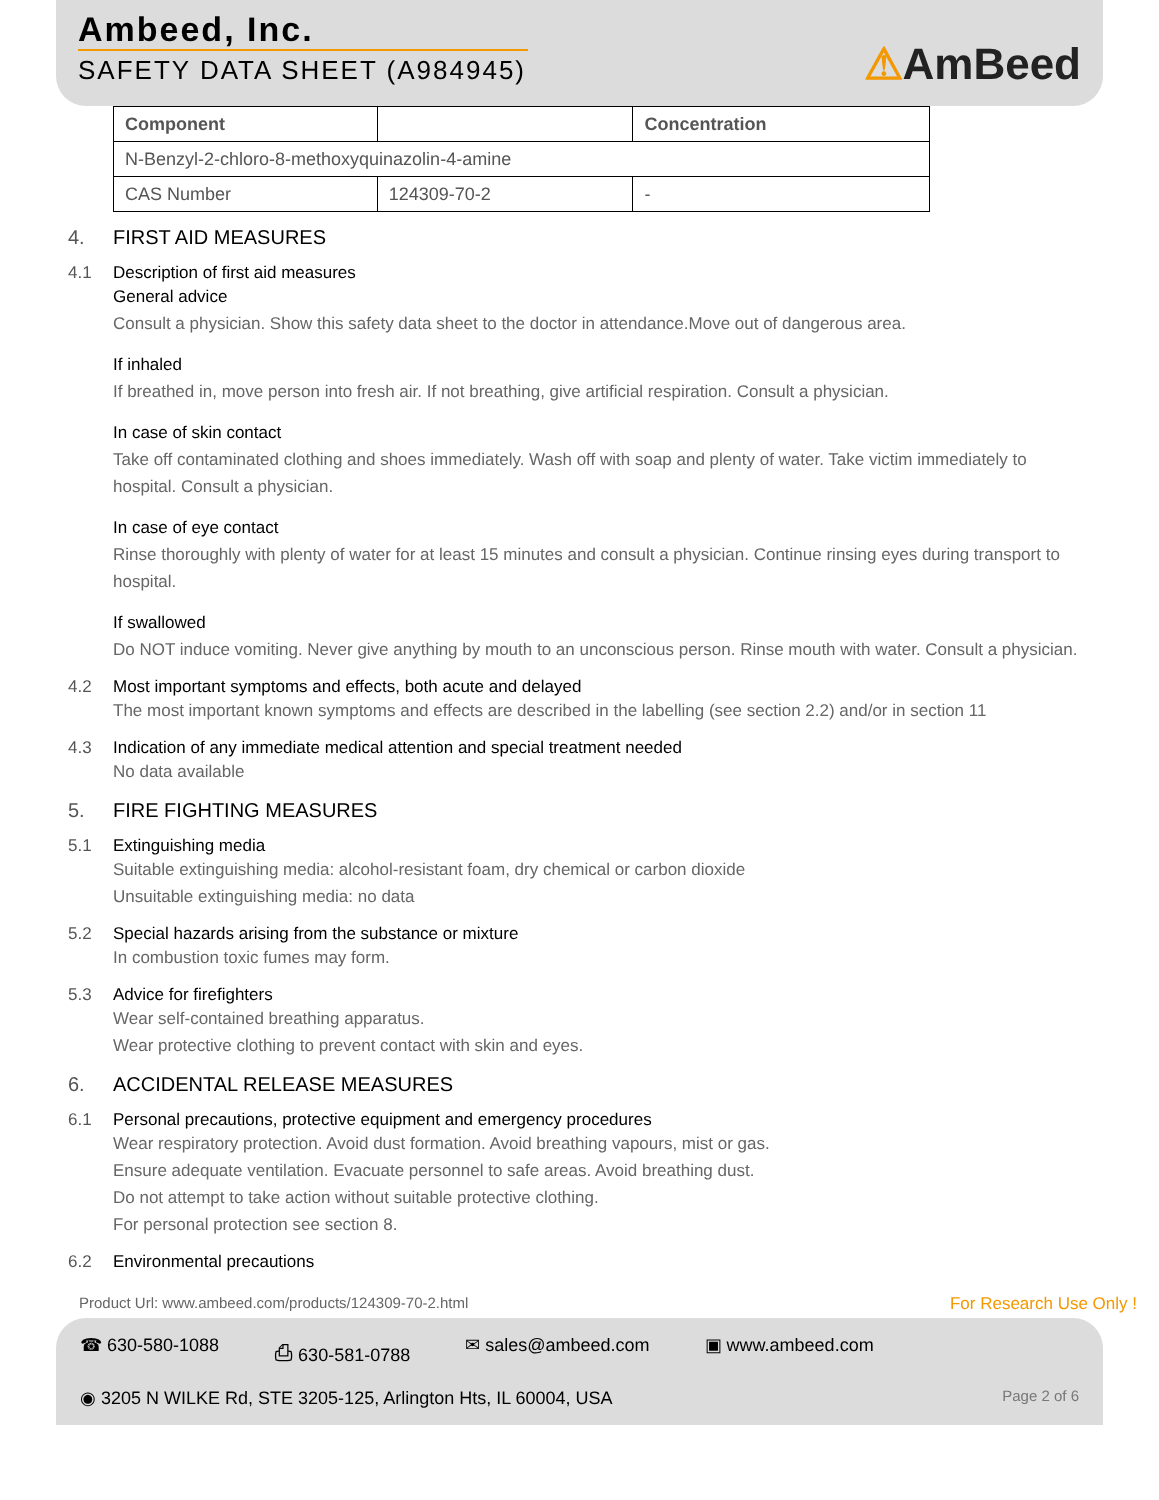Ambeed, Inc.
SAFETY DATA SHEET (A984945)
⚠AmBeed
| Component | | Concentration |
| --- | --- | --- |
| N-Benzyl-2-chloro-8-methoxyquinazolin-4-amine | | |
| CAS Number | 124309-70-2 | - |
4.
FIRST AID MEASURES
4.1 Description of first aid measures
General advice
Consult a physician. Show this safety data sheet to the doctor in attendance.Move out of dangerous area.
If inhaled
If breathed in, move person into fresh air. If not breathing, give artificial respiration. Consult a physician.
In case of skin contact
Take off contaminated clothing and shoes immediately. Wash off with soap and plenty of water. Take victim immediately to hospital. Consult a physician.
In case of eye contact
Rinse thoroughly with plenty of water for at least 15 minutes and consult a physician. Continue rinsing eyes during transport to hospital.
If swallowed
Do NOT induce vomiting. Never give anything by mouth to an unconscious person. Rinse mouth with water. Consult a physician.
4.2 Most important symptoms and effects, both acute and delayed
The most important known symptoms and effects are described in the labelling (see section 2.2) and/or in section 11
4.3 Indication of any immediate medical attention and special treatment needed
No data available
5.
FIRE FIGHTING MEASURES
5.1 Extinguishing media
Suitable extinguishing media: alcohol-resistant foam, dry chemical or carbon dioxide
Unsuitable extinguishing media: no data
5.2 Special hazards arising from the substance or mixture
In combustion toxic fumes may form.
5.3 Advice for firefighters
Wear self-contained breathing apparatus.
Wear protective clothing to prevent contact with skin and eyes.
6.
ACCIDENTAL RELEASE MEASURES
6.1 Personal precautions, protective equipment and emergency procedures
Wear respiratory protection. Avoid dust formation. Avoid breathing vapours, mist or gas.
Ensure adequate ventilation. Evacuate personnel to safe areas. Avoid breathing dust.
Do not attempt to take action without suitable protective clothing.
For personal protection see section 8.
6.2 Environmental precautions
Product Url: www.ambeed.com/products/124309-70-2.html For Research Use Only !
☎ 630-580-1088 ⎙ 630-581-0788 ✉ sales@ambeed.com ▣ www.ambeed.com
Page 2 of 6 ◉ 3205 N WILKE Rd, STE 3205-125, Arlington Hts, IL 60004, USA